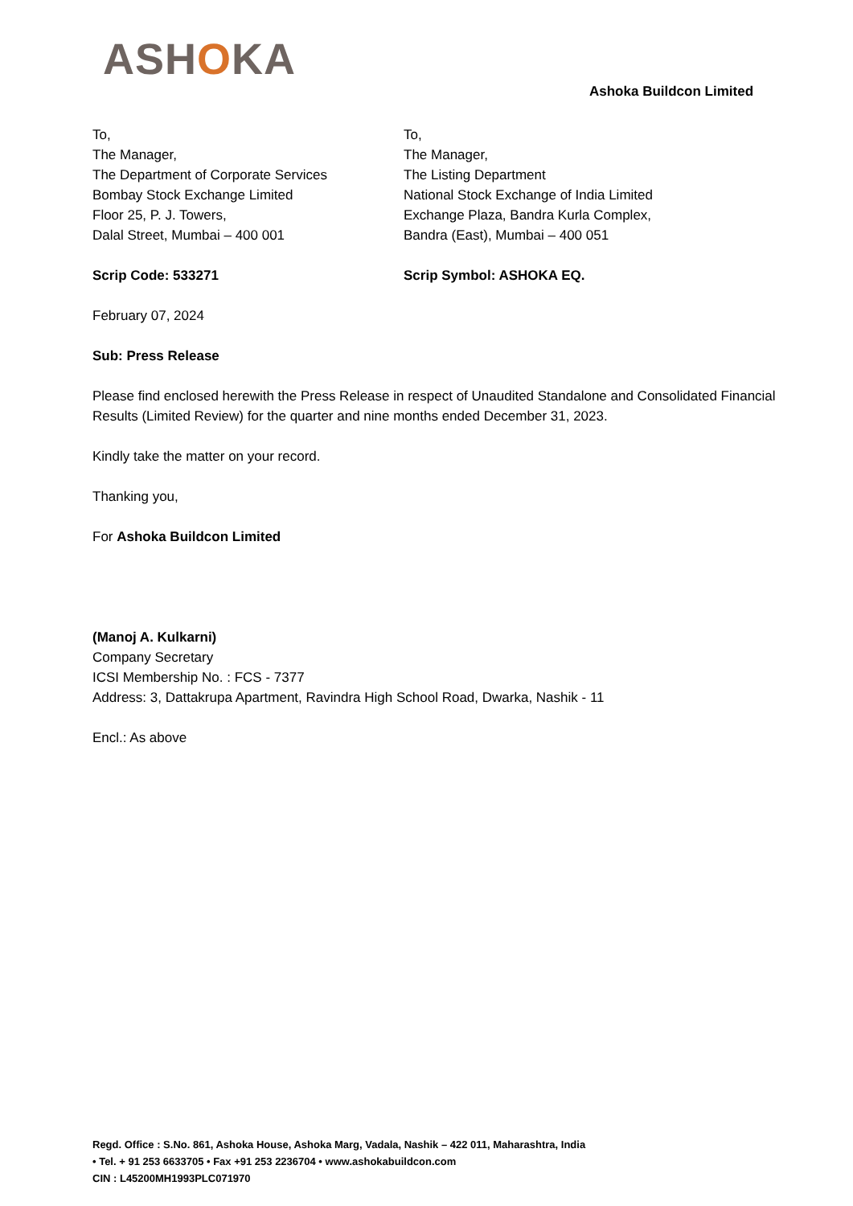ASHOKA
Ashoka Buildcon Limited
To,
The Manager,
The Department of Corporate Services
Bombay Stock Exchange Limited
Floor 25, P. J. Towers,
Dalal Street, Mumbai – 400 001
To,
The Manager,
The Listing Department
National Stock Exchange of India Limited
Exchange Plaza, Bandra Kurla Complex,
Bandra (East), Mumbai – 400 051
Scrip Code: 533271 Scrip Symbol: ASHOKA EQ.
February 07, 2024
Sub: Press Release
Please find enclosed herewith the Press Release in respect of Unaudited Standalone and Consolidated Financial Results (Limited Review) for the quarter and nine months ended December 31, 2023.
Kindly take the matter on your record.
Thanking you,
For Ashoka Buildcon Limited
(Manoj A. Kulkarni)
Company Secretary
ICSI Membership No. : FCS - 7377
Address: 3, Dattakrupa Apartment, Ravindra High School Road, Dwarka, Nashik - 11
Encl.: As above
Regd. Office : S.No. 861, Ashoka House, Ashoka Marg, Vadala, Nashik – 422 011, Maharashtra, India
• Tel. + 91 253 6633705 • Fax +91 253 2236704 • www.ashokabuildcon.com
CIN : L45200MH1993PLC071970